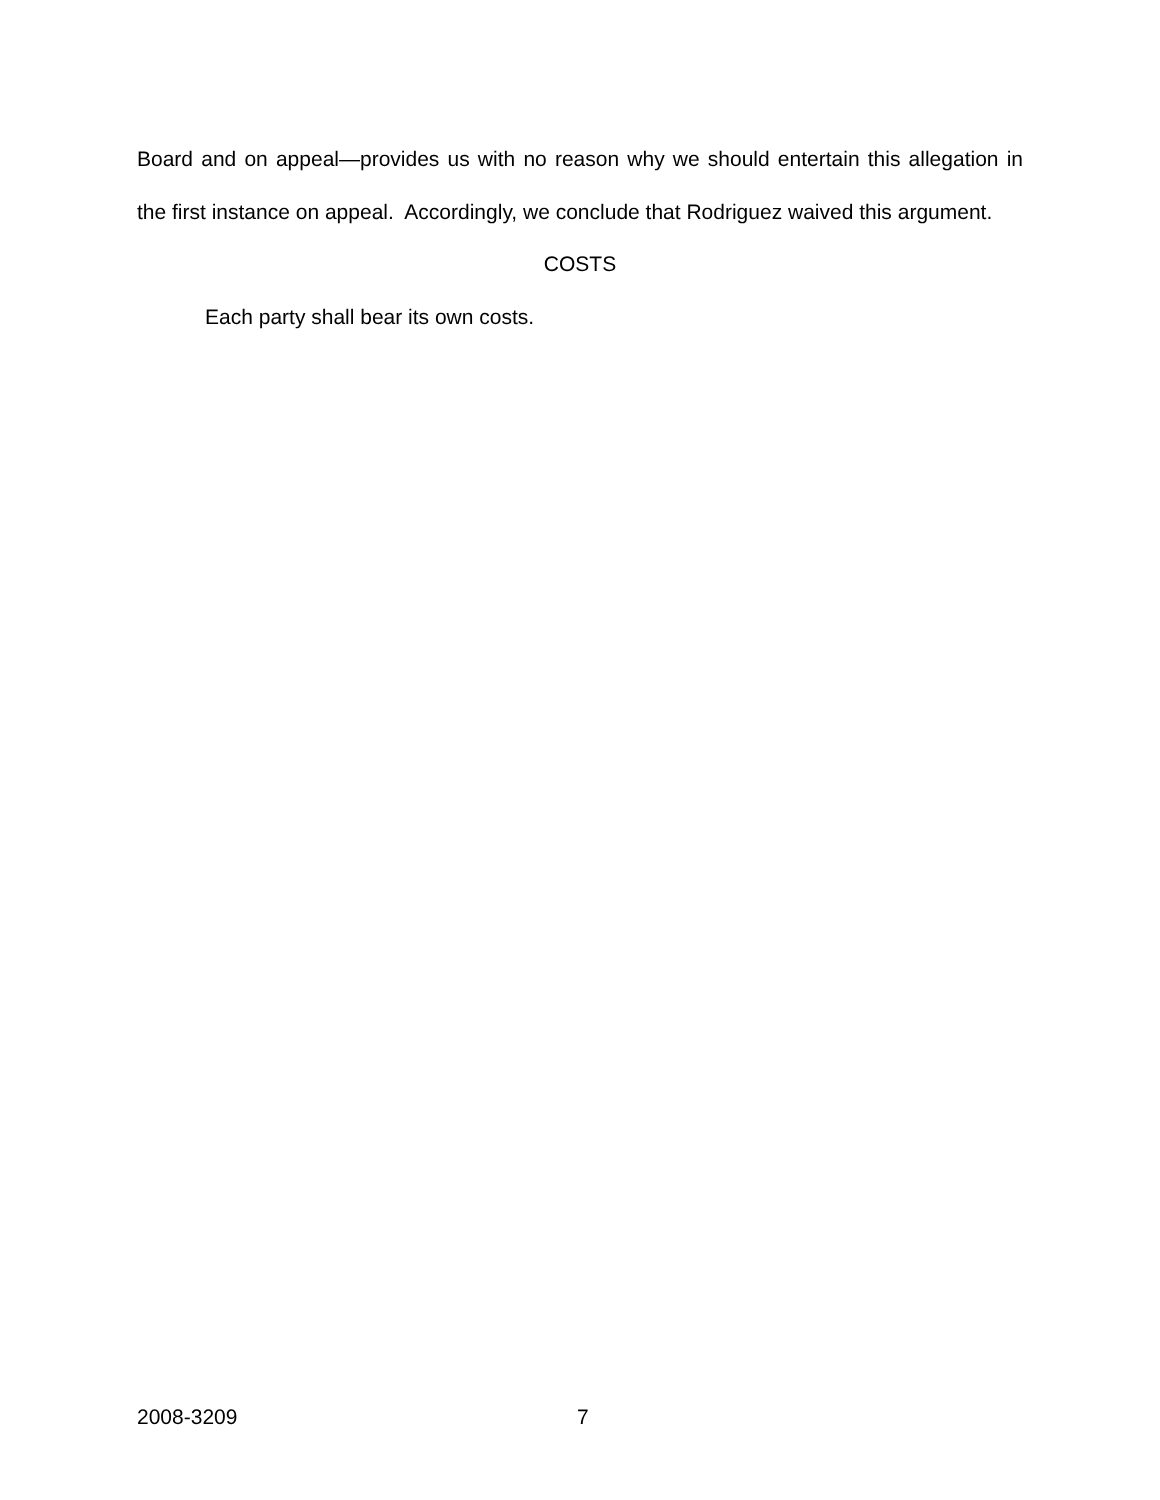Board and on appeal—provides us with no reason why we should entertain this allegation in the first instance on appeal. Accordingly, we conclude that Rodriguez waived this argument.
COSTS
Each party shall bear its own costs.
2008-3209 7